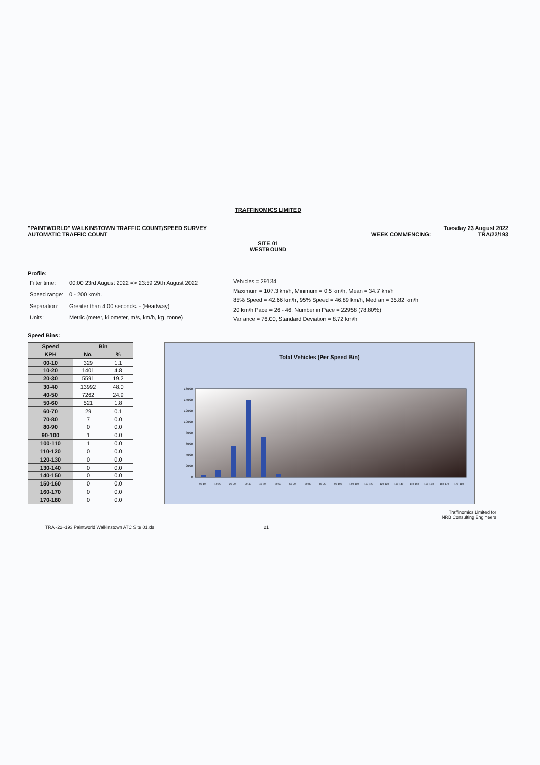TRAFFINOMICS LIMITED
"PAINTWORLD" WALKINSTOWN TRAFFIC COUNT/SPEED SURVEY
AUTOMATIC TRAFFIC COUNT WEEK COMMENCING: Tuesday 23 August 2022
TRA/22/193
SITE 01
WESTBOUND
Profile:
| Filter time: | 00:00 23rd August 2022 => 23:59 29th August 2022 |
| Speed range: | 0 - 200 km/h. |
| Separation: | Greater than 4.00 seconds. - (Headway) |
| Units: | Metric (meter, kilometer, m/s, km/h, kg, tonne) |
Vehicles = 29134
Maximum = 107.3 km/h, Minimum = 0.5 km/h, Mean = 34.7 km/h
85% Speed = 42.66 km/h, 95% Speed = 46.89 km/h, Median = 35.82 km/h
20 km/h Pace = 26 - 46, Number in Pace = 22958 (78.80%)
Variance = 76.00, Standard Deviation = 8.72 km/h
Speed Bins:
| Speed | Bin | |
| --- | --- | --- |
| KPH | No. | % |
| 00-10 | 329 | 1.1 |
| 10-20 | 1401 | 4.8 |
| 20-30 | 5591 | 19.2 |
| 30-40 | 13992 | 48.0 |
| 40-50 | 7262 | 24.9 |
| 50-60 | 521 | 1.8 |
| 60-70 | 29 | 0.1 |
| 70-80 | 7 | 0.0 |
| 80-90 | 0 | 0.0 |
| 90-100 | 1 | 0.0 |
| 100-110 | 1 | 0.0 |
| 110-120 | 0 | 0.0 |
| 120-130 | 0 | 0.0 |
| 130-140 | 0 | 0.0 |
| 140-150 | 0 | 0.0 |
| 150-160 | 0 | 0.0 |
| 160-170 | 0 | 0.0 |
| 170-180 | 0 | 0.0 |
Total Vehicles (Per Speed Bin)
16000
14000
12000
10000
8000
6000
4000
2000
0
00-10
10-20
20-30
30-40
40-50
50-60
60-70
70-80
80-90
90-100
100-110
110-120
120-130
130-140
140-150
150-160
160-170
170-180
Traffinomics Limited for
NRB Consulting Engineers
TRA~22~193 Paintworld Walkinstown ATC Site 01.xls 21